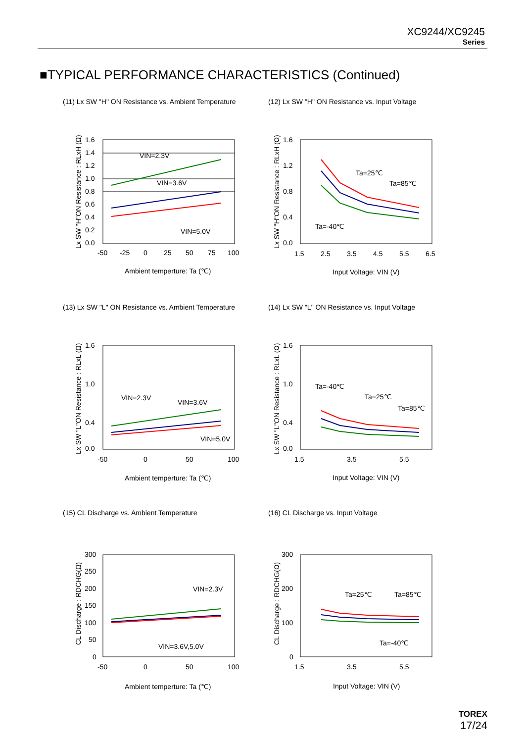XC9244/XC9245
Series
■TYPICAL PERFORMANCE CHARACTERISTICS (Continued)
(11) Lx SW "H" ON Resistance vs. Ambient Temperature
VIN=2.3V
VIN=3.6V
VIN=5.0V
1.6
1.4
1.2
1.0
0.8
0.6
0.4
0.2
0.0
-50
-25
0
25
50
75
100
Ambient temperture: Ta (℃)
Lx SW "H"ON Resistance : RLxH (Ω)
(12) Lx SW "H" ON Resistance vs. Input Voltage
Ta=25℃
Ta=85℃
Ta=-40℃
1.6
1.2
0.8
0.4
0.0
1.5
2.5
3.5
4.5
5.5
6.5
Input Voltage: VIN (V)
Lx SW "H"ON Resistance : RLxH (Ω)
(13) Lx SW "L" ON Resistance vs. Ambient Temperature
VIN=2.3V
VIN=3.6V
VIN=5.0V
1.6
1.0
0.4
0.0
-50
0
50
100
Ambient temperture: Ta (℃)
Lx SW "L"ON Resistance : RLxL (Ω)
(14) Lx SW "L" ON Resistance vs. Input Voltage
Ta=-40℃
Ta=25℃
Ta=85℃
1.6
1.0
0.4
0.0
1.5
3.5
5.5
Input Voltage: VIN (V)
Lx SW "L"ON Resistance : RLxL (Ω)
(15) CL Discharge vs. Ambient Temperature
VIN=2.3V
VIN=3.6V,5.0V
300
250
200
150
100
50
0
-50
0
50
100
Ambient temperture: Ta (℃)
CL Discharge : RDCHG(Ω)
(16) CL Discharge vs. Input Voltage
Ta=25℃
Ta=85℃
Ta=-40℃
300
200
100
0
1.5
3.5
5.5
Input Voltage: VIN (V)
CL Discharge : RDCHG(Ω)
TOREX
17/24